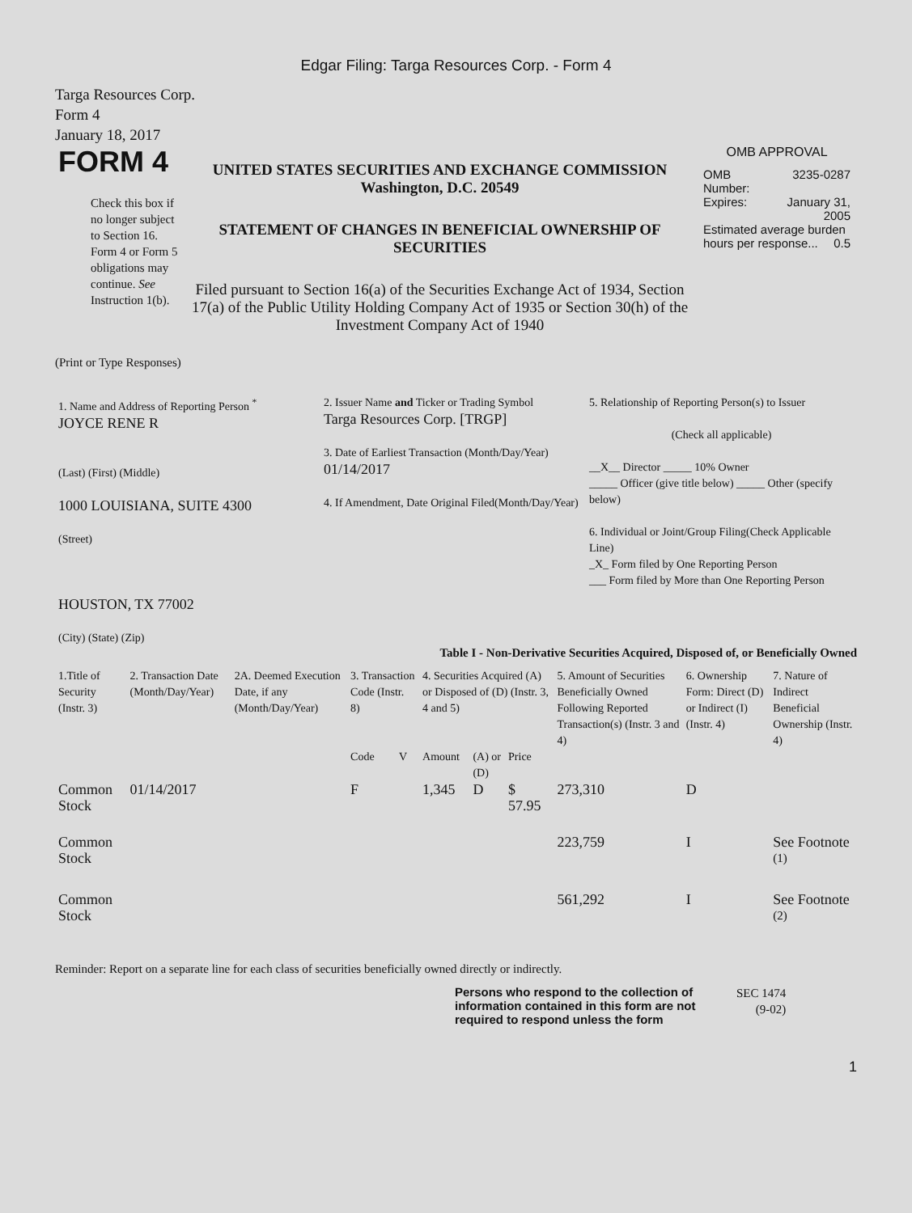Edgar Filing: Targa Resources Corp. - Form 4
Targa Resources Corp.
Form 4
January 18, 2017
| FORM 4 Check this box if no longer subject to Section 16. Form 4 or Form 5 obligations may continue. See Instruction 1(b). | UNITED STATES SECURITIES AND EXCHANGE COMMISSION Washington, D.C. 20549 STATEMENT OF CHANGES IN BENEFICIAL OWNERSHIP OF SECURITIES Filed pursuant to Section 16(a) of the Securities Exchange Act of 1934, Section 17(a) of the Public Utility Holding Company Act of 1935 or Section 30(h) of the Investment Company Act of 1940 | OMB APPROVAL / OMB Number: / 3235-0287 / / Expires: / January 31, 2005 / / Estimated average burden hours per response... 0.5 / / |
(Print or Type Responses)
| 1. Name and Address of Reporting Person <sup>*</sup> JOYCE RENE R (Last) (First) (Middle) 1000 LOUISIANA, SUITE 4300 (Street) HOUSTON, TX 77002 (City) (State) (Zip) | 2. Issuer Name and Ticker or Trading Symbol Targa Resources Corp. [TRGP] 3. Date of Earliest Transaction (Month/Day/Year) 01/14/2017 4. If Amendment, Date Original Filed(Month/Day/Year) | 5. Relationship of Reporting Person(s) to Issuer (Check all applicable) __X__ Director _____ 10% Owner _____ Officer (give title below) _____ Other (specify below) 6. Individual or Joint/Group Filing(Check Applicable Line) _X_ Form filed by One Reporting Person ___ Form filed by More than One Reporting Person |
Table I - Non-Derivative Securities Acquired, Disposed of, or Beneficially Owned
| 1.Title of Security (Instr. 3) | 2. Transaction Date (Month/Day/Year) | 2A. Deemed Execution Date, if any (Month/Day/Year) | 3. Transaction Code (Instr. 8) | | 4. Securities Acquired (A) or Disposed of (D) (Instr. 3, 4 and 5) | | | 5. Amount of Securities Beneficially Owned Following Reported Transaction(s) (Instr. 3 and 4) | 6. Ownership Form: Direct (D) or Indirect (I) (Instr. 4) | 7. Nature of Indirect Beneficial Ownership (Instr. 4) |
| --- | --- | --- | --- | --- | --- | --- | --- | --- | --- | --- |
| | | | Code | V | Amount | (A) or (D) | Price | | | |
| Common Stock | 01/14/2017 | | F | | 1,345 | D | $ 57.95 | 273,310 | D | |
| Common Stock | | | | | | | | 223,759 | I | See Footnote <sup>(1)</sup> |
| Common Stock | | | | | | | | 561,292 | I | See Footnote <sup>(2)</sup> |
Reminder: Report on a separate line for each class of securities beneficially owned directly or indirectly.
| Persons who respond to the collection of information contained in this form are not required to respond unless the form | SEC 1474 (9-02) |
1